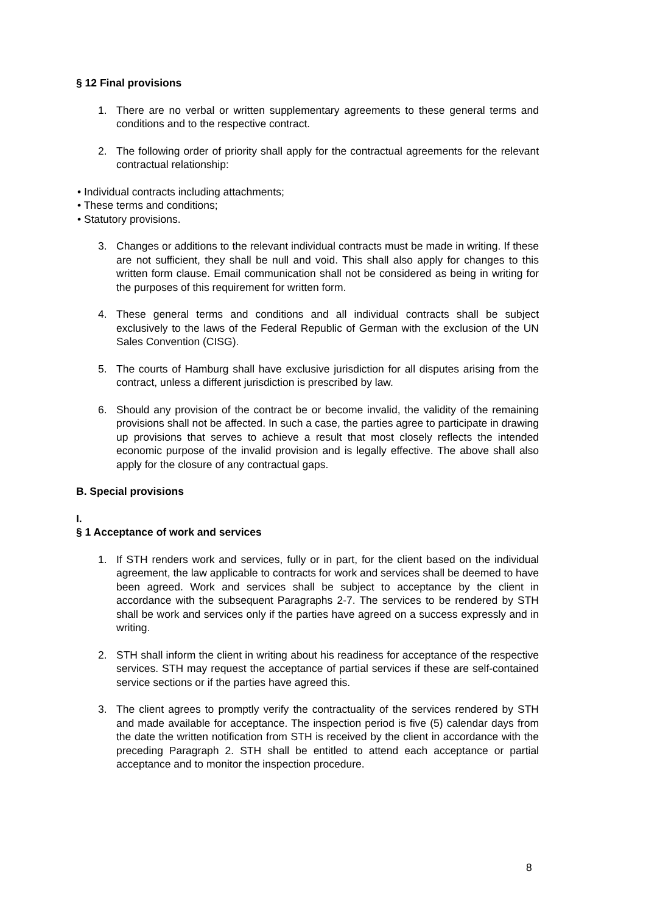§ 12 Final provisions
1. There are no verbal or written supplementary agreements to these general terms and conditions and to the respective contract.
2. The following order of priority shall apply for the contractual agreements for the relevant contractual relationship:
• Individual contracts including attachments;
• These terms and conditions;
• Statutory provisions.
3. Changes or additions to the relevant individual contracts must be made in writing. If these are not sufficient, they shall be null and void. This shall also apply for changes to this written form clause. Email communication shall not be considered as being in writing for the purposes of this requirement for written form.
4. These general terms and conditions and all individual contracts shall be subject exclusively to the laws of the Federal Republic of German with the exclusion of the UN Sales Convention (CISG).
5. The courts of Hamburg shall have exclusive jurisdiction for all disputes arising from the contract, unless a different jurisdiction is prescribed by law.
6. Should any provision of the contract be or become invalid, the validity of the remaining provisions shall not be affected. In such a case, the parties agree to participate in drawing up provisions that serves to achieve a result that most closely reflects the intended economic purpose of the invalid provision and is legally effective. The above shall also apply for the closure of any contractual gaps.
B. Special provisions
I.
§ 1 Acceptance of work and services
1. If STH renders work and services, fully or in part, for the client based on the individual agreement, the law applicable to contracts for work and services shall be deemed to have been agreed. Work and services shall be subject to acceptance by the client in accordance with the subsequent Paragraphs 2-7. The services to be rendered by STH shall be work and services only if the parties have agreed on a success expressly and in writing.
2. STH shall inform the client in writing about his readiness for acceptance of the respective services. STH may request the acceptance of partial services if these are self-contained service sections or if the parties have agreed this.
3. The client agrees to promptly verify the contractuality of the services rendered by STH and made available for acceptance. The inspection period is five (5) calendar days from the date the written notification from STH is received by the client in accordance with the preceding Paragraph 2. STH shall be entitled to attend each acceptance or partial acceptance and to monitor the inspection procedure.
8